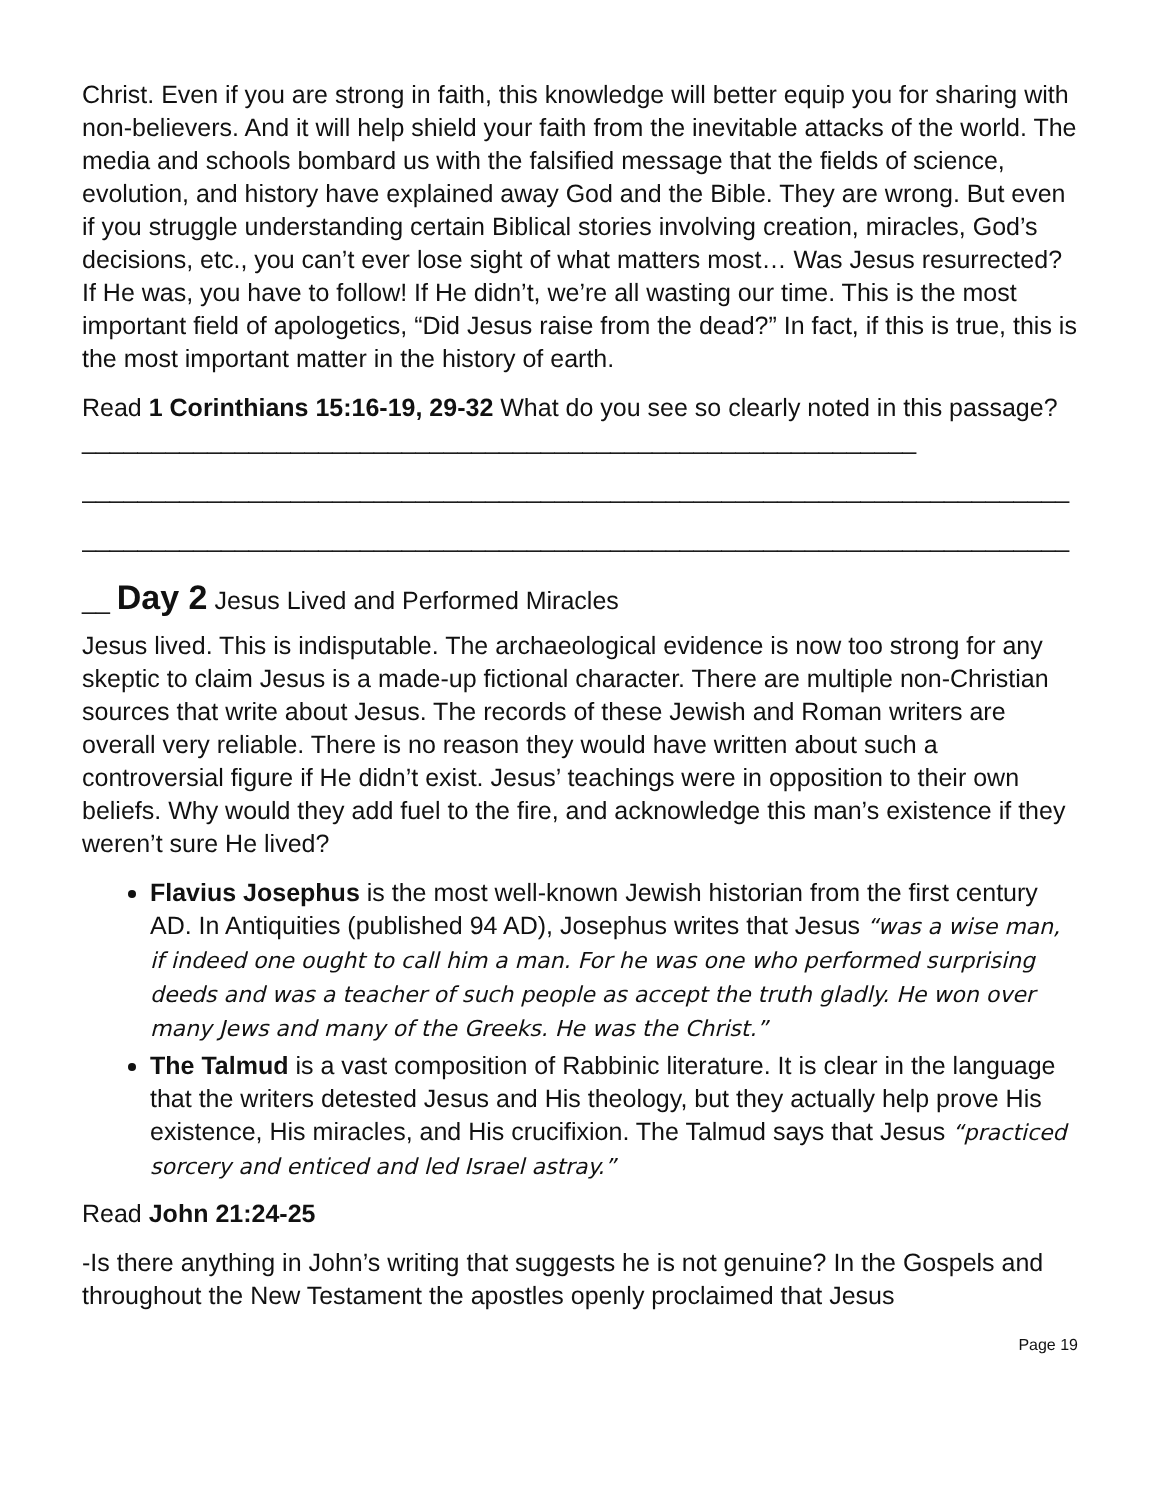Christ. Even if you are strong in faith, this knowledge will better equip you for sharing with non-believers. And it will help shield your faith from the inevitable attacks of the world. The media and schools bombard us with the falsified message that the fields of science, evolution, and history have explained away God and the Bible. They are wrong. But even if you struggle understanding certain Biblical stories involving creation, miracles, God’s decisions, etc., you can’t ever lose sight of what matters most… Was Jesus resurrected? If He was, you have to follow! If He didn’t, we’re all wasting our time. This is the most important field of apologetics, “Did Jesus raise from the dead?” In fact, if this is true, this is the most important matter in the history of earth.
Read 1 Corinthians 15:16-19, 29-32 What do you see so clearly noted in this passage? ____________________________________________________________
_______________________________________________________________________
_______________________________________________________________________
__ Day 2 Jesus Lived and Performed Miracles
Jesus lived. This is indisputable. The archaeological evidence is now too strong for any skeptic to claim Jesus is a made-up fictional character. There are multiple non-Christian sources that write about Jesus. The records of these Jewish and Roman writers are overall very reliable. There is no reason they would have written about such a controversial figure if He didn’t exist. Jesus’ teachings were in opposition to their own beliefs. Why would they add fuel to the fire, and acknowledge this man’s existence if they weren’t sure He lived?
Flavius Josephus is the most well-known Jewish historian from the first century AD. In Antiquities (published 94 AD), Josephus writes that Jesus “was a wise man, if indeed one ought to call him a man. For he was one who performed surprising deeds and was a teacher of such people as accept the truth gladly. He won over many Jews and many of the Greeks. He was the Christ.”
The Talmud is a vast composition of Rabbinic literature. It is clear in the language that the writers detested Jesus and His theology, but they actually help prove His existence, His miracles, and His crucifixion. The Talmud says that Jesus “practiced sorcery and enticed and led Israel astray.”
Read John 21:24-25
-Is there anything in John’s writing that suggests he is not genuine? In the Gospels and throughout the New Testament the apostles openly proclaimed that Jesus
Page 19